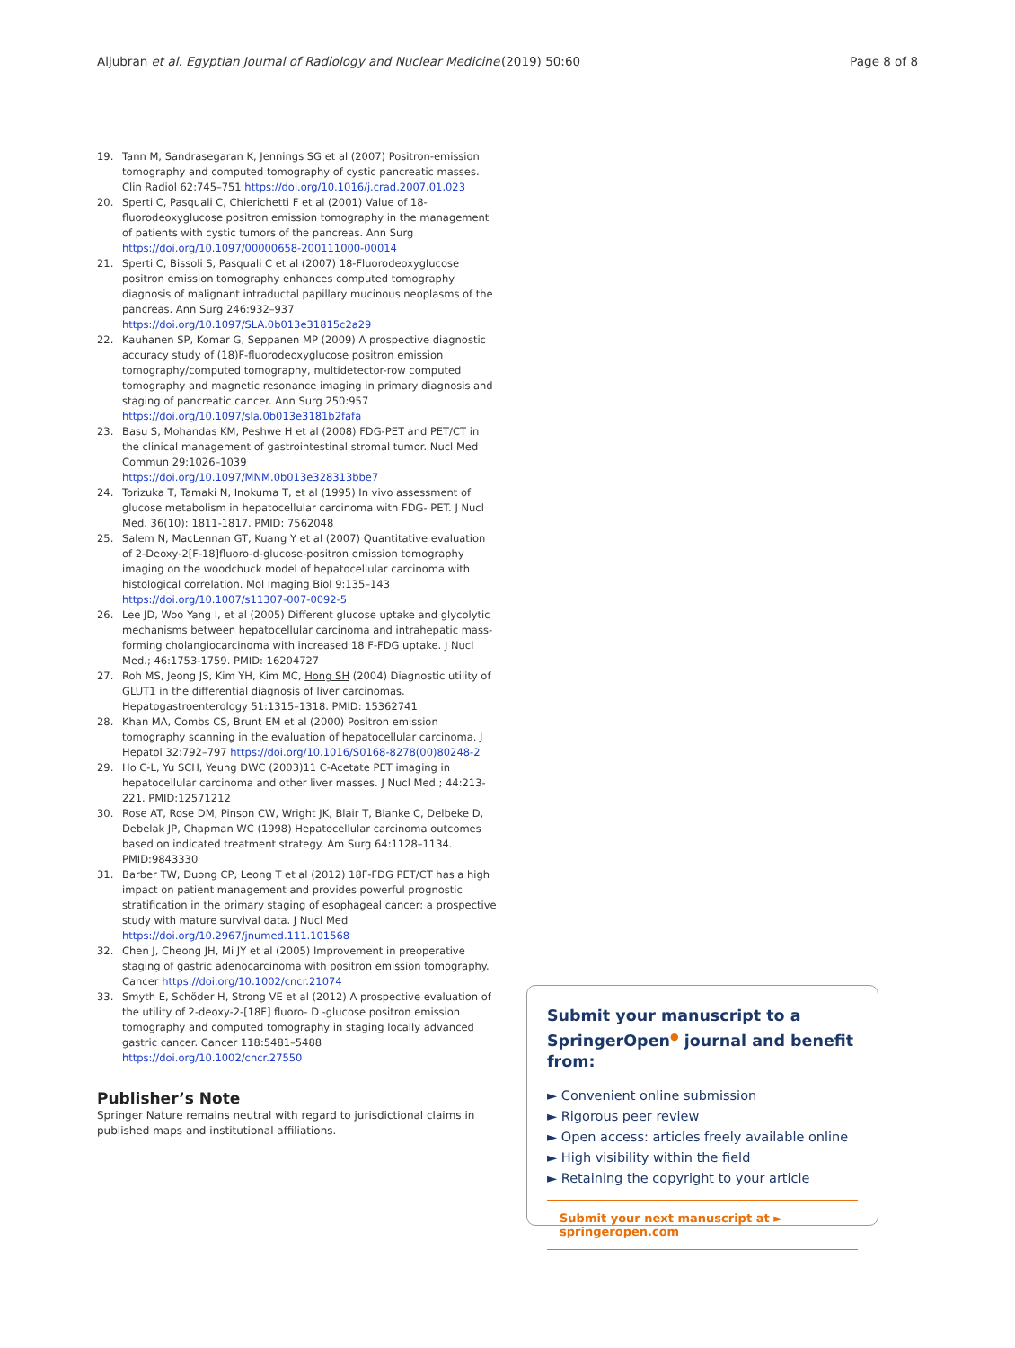Aljubran et al. Egyptian Journal of Radiology and Nuclear Medicine (2019) 50:60 Page 8 of 8
19. Tann M, Sandrasegaran K, Jennings SG et al (2007) Positron-emission tomography and computed tomography of cystic pancreatic masses. Clin Radiol 62:745–751 https://doi.org/10.1016/j.crad.2007.01.023
20. Sperti C, Pasquali C, Chierichetti F et al (2001) Value of 18-fluorodeoxyglucose positron emission tomography in the management of patients with cystic tumors of the pancreas. Ann Surg https://doi.org/10.1097/00000658-200111000-00014
21. Sperti C, Bissoli S, Pasquali C et al (2007) 18-Fluorodeoxyglucose positron emission tomography enhances computed tomography diagnosis of malignant intraductal papillary mucinous neoplasms of the pancreas. Ann Surg 246:932–937 https://doi.org/10.1097/SLA.0b013e31815c2a29
22. Kauhanen SP, Komar G, Seppanen MP (2009) A prospective diagnostic accuracy study of (18)F-fluorodeoxyglucose positron emission tomography/computed tomography, multidetector-row computed tomography and magnetic resonance imaging in primary diagnosis and staging of pancreatic cancer. Ann Surg 250:957 https://doi.org/10.1097/sla.0b013e3181b2fafa
23. Basu S, Mohandas KM, Peshwe H et al (2008) FDG-PET and PET/CT in the clinical management of gastrointestinal stromal tumor. Nucl Med Commun 29:1026–1039 https://doi.org/10.1097/MNM.0b013e328313bbe7
24. Torizuka T, Tamaki N, Inokuma T, et al (1995) In vivo assessment of glucose metabolism in hepatocellular carcinoma with FDG- PET. J Nucl Med. 36(10): 1811-1817. PMID: 7562048
25. Salem N, MacLennan GT, Kuang Y et al (2007) Quantitative evaluation of 2-Deoxy-2[F-18]fluoro-d-glucose-positron emission tomography imaging on the woodchuck model of hepatocellular carcinoma with histological correlation. Mol Imaging Biol 9:135–143 https://doi.org/10.1007/s11307-007-0092-5
26. Lee JD, Woo Yang I, et al (2005) Different glucose uptake and glycolytic mechanisms between hepatocellular carcinoma and intrahepatic mass-forming cholangiocarcinoma with increased 18 F-FDG uptake. J Nucl Med.; 46:1753-1759. PMID: 16204727
27. Roh MS, Jeong JS, Kim YH, Kim MC, Hong SH (2004) Diagnostic utility of GLUT1 in the differential diagnosis of liver carcinomas. Hepatogastroenterology 51:1315–1318. PMID: 15362741
28. Khan MA, Combs CS, Brunt EM et al (2000) Positron emission tomography scanning in the evaluation of hepatocellular carcinoma. J Hepatol 32:792–797 https://doi.org/10.1016/S0168-8278(00)80248-2
29. Ho C-L, Yu SCH, Yeung DWC (2003)11 C-Acetate PET imaging in hepatocellular carcinoma and other liver masses. J Nucl Med.; 44:213-221. PMID:12571212
30. Rose AT, Rose DM, Pinson CW, Wright JK, Blair T, Blanke C, Delbeke D, Debelak JP, Chapman WC (1998) Hepatocellular carcinoma outcomes based on indicated treatment strategy. Am Surg 64:1128–1134. PMID:9843330
31. Barber TW, Duong CP, Leong T et al (2012) 18F-FDG PET/CT has a high impact on patient management and provides powerful prognostic stratification in the primary staging of esophageal cancer: a prospective study with mature survival data. J Nucl Med https://doi.org/10.2967/jnumed.111.101568
32. Chen J, Cheong JH, Mi JY et al (2005) Improvement in preoperative staging of gastric adenocarcinoma with positron emission tomography. Cancer https://doi.org/10.1002/cncr.21074
33. Smyth E, Schöder H, Strong VE et al (2012) A prospective evaluation of the utility of 2-deoxy-2-[18F] fluoro- D -glucose positron emission tomography and computed tomography in staging locally advanced gastric cancer. Cancer 118:5481–5488 https://doi.org/10.1002/cncr.27550
Publisher’s Note
Springer Nature remains neutral with regard to jurisdictional claims in published maps and institutional affiliations.
Submit your manuscript to a SpringerOpen<sup>●</sup> journal and benefit from:
► Convenient online submission
► Rigorous peer review
► Open access: articles freely available online
► High visibility within the field
► Retaining the copyright to your article
Submit your next manuscript at ► springeropen.com